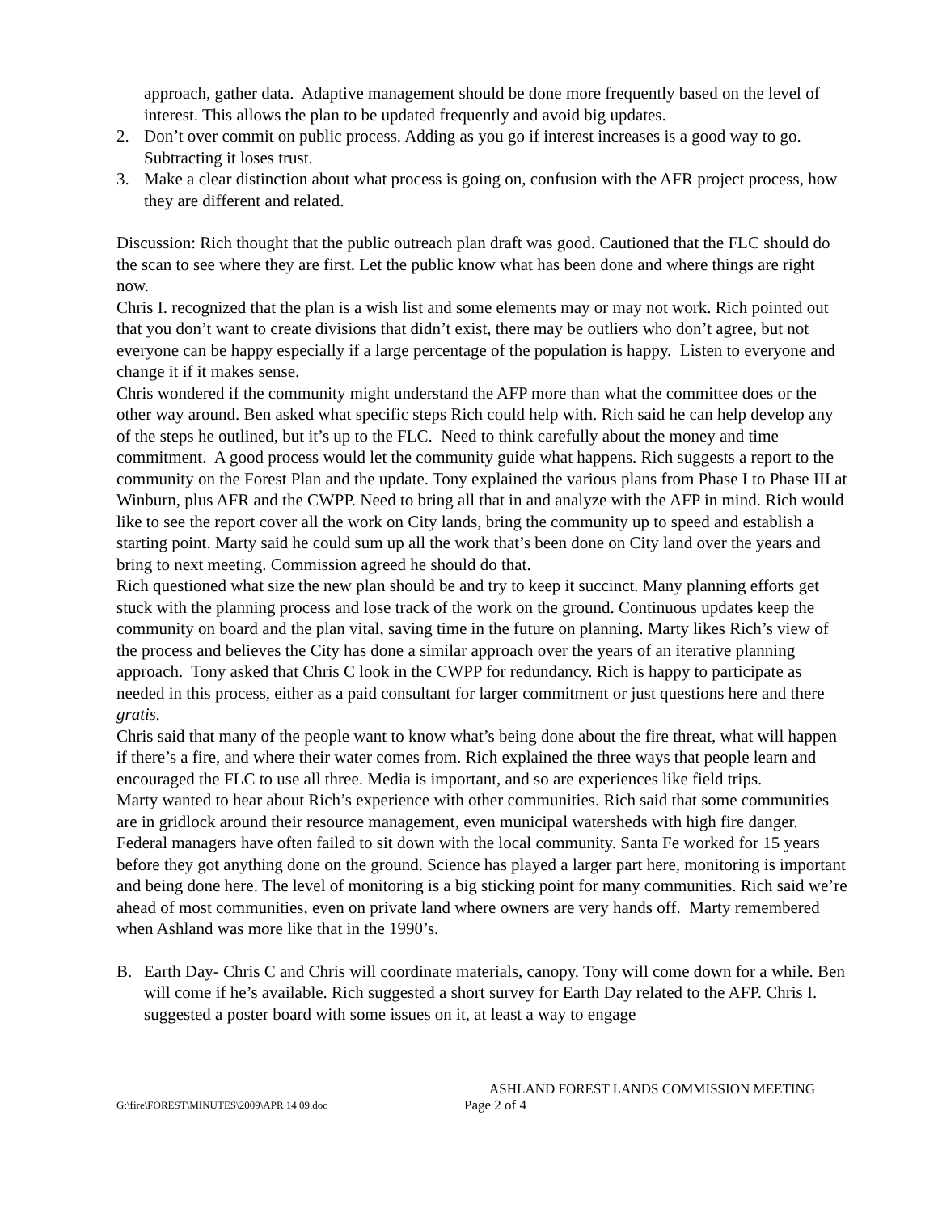approach, gather data. Adaptive management should be done more frequently based on the level of interest. This allows the plan to be updated frequently and avoid big updates.
2. Don’t over commit on public process. Adding as you go if interest increases is a good way to go. Subtracting it loses trust.
3. Make a clear distinction about what process is going on, confusion with the AFR project process, how they are different and related.
Discussion: Rich thought that the public outreach plan draft was good. Cautioned that the FLC should do the scan to see where they are first. Let the public know what has been done and where things are right now.
Chris I. recognized that the plan is a wish list and some elements may or may not work. Rich pointed out that you don’t want to create divisions that didn’t exist, there may be outliers who don’t agree, but not everyone can be happy especially if a large percentage of the population is happy. Listen to everyone and change it if it makes sense.
Chris wondered if the community might understand the AFP more than what the committee does or the other way around. Ben asked what specific steps Rich could help with. Rich said he can help develop any of the steps he outlined, but it’s up to the FLC. Need to think carefully about the money and time commitment. A good process would let the community guide what happens. Rich suggests a report to the community on the Forest Plan and the update. Tony explained the various plans from Phase I to Phase III at Winburn, plus AFR and the CWPP. Need to bring all that in and analyze with the AFP in mind. Rich would like to see the report cover all the work on City lands, bring the community up to speed and establish a starting point. Marty said he could sum up all the work that’s been done on City land over the years and bring to next meeting. Commission agreed he should do that.
Rich questioned what size the new plan should be and try to keep it succinct. Many planning efforts get stuck with the planning process and lose track of the work on the ground. Continuous updates keep the community on board and the plan vital, saving time in the future on planning. Marty likes Rich’s view of the process and believes the City has done a similar approach over the years of an iterative planning approach. Tony asked that Chris C look in the CWPP for redundancy. Rich is happy to participate as needed in this process, either as a paid consultant for larger commitment or just questions here and there gratis.
Chris said that many of the people want to know what’s being done about the fire threat, what will happen if there’s a fire, and where their water comes from. Rich explained the three ways that people learn and encouraged the FLC to use all three. Media is important, and so are experiences like field trips.
Marty wanted to hear about Rich’s experience with other communities. Rich said that some communities are in gridlock around their resource management, even municipal watersheds with high fire danger. Federal managers have often failed to sit down with the local community. Santa Fe worked for 15 years before they got anything done on the ground. Science has played a larger part here, monitoring is important and being done here. The level of monitoring is a big sticking point for many communities. Rich said we’re ahead of most communities, even on private land where owners are very hands off. Marty remembered when Ashland was more like that in the 1990’s.
B. Earth Day- Chris C and Chris will coordinate materials, canopy. Tony will come down for a while. Ben will come if he’s available. Rich suggested a short survey for Earth Day related to the AFP. Chris I. suggested a poster board with some issues on it, at least a way to engage
ASHLAND FOREST LANDS COMMISSION MEETING
G:\fire\FOREST\MINUTES\2009\APR 14 09.doc Page 2 of 4